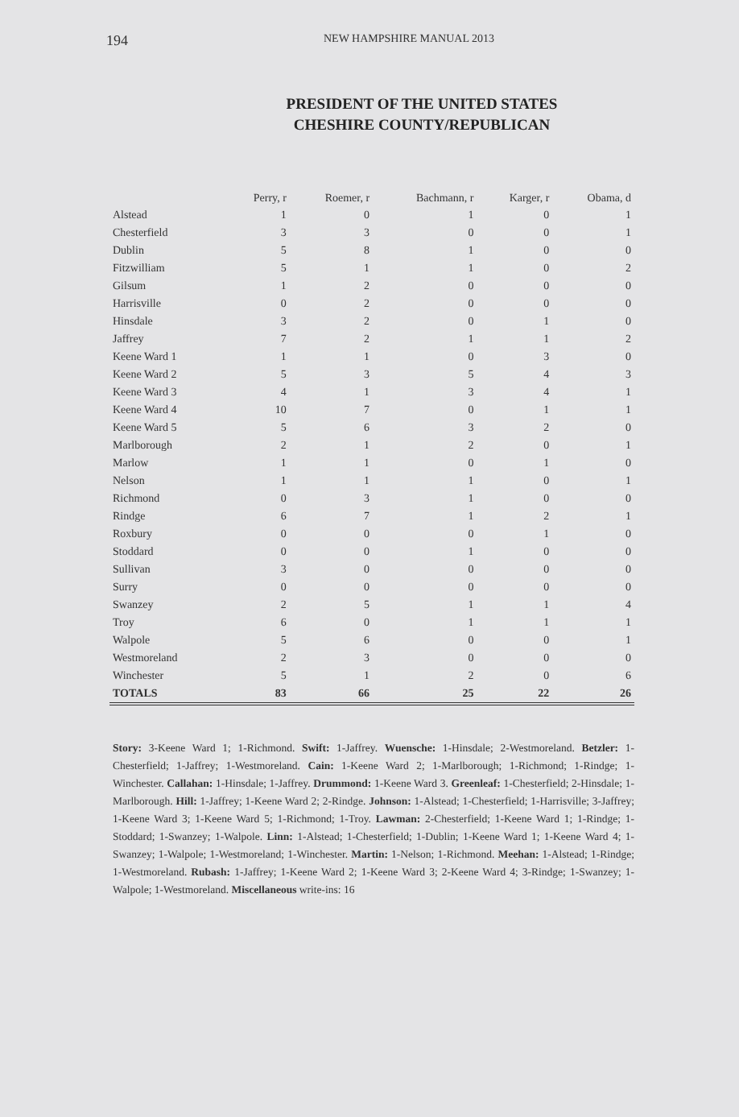194 NEW HAMPSHIRE MANUAL 2013
PRESIDENT OF THE UNITED STATES
CHESHIRE COUNTY/REPUBLICAN
| | Perry, r | Roemer, r | Bachmann, r | Karger, r | Obama, d |
| --- | --- | --- | --- | --- | --- |
| Alstead | 1 | 0 | 1 | 0 | 1 |
| Chesterfield | 3 | 3 | 0 | 0 | 1 |
| Dublin | 5 | 8 | 1 | 0 | 0 |
| Fitzwilliam | 5 | 1 | 1 | 0 | 2 |
| Gilsum | 1 | 2 | 0 | 0 | 0 |
| Harrisville | 0 | 2 | 0 | 0 | 0 |
| Hinsdale | 3 | 2 | 0 | 1 | 0 |
| Jaffrey | 7 | 2 | 1 | 1 | 2 |
| Keene Ward 1 | 1 | 1 | 0 | 3 | 0 |
| Keene Ward 2 | 5 | 3 | 5 | 4 | 3 |
| Keene Ward 3 | 4 | 1 | 3 | 4 | 1 |
| Keene Ward 4 | 10 | 7 | 0 | 1 | 1 |
| Keene Ward 5 | 5 | 6 | 3 | 2 | 0 |
| Marlborough | 2 | 1 | 2 | 0 | 1 |
| Marlow | 1 | 1 | 0 | 1 | 0 |
| Nelson | 1 | 1 | 1 | 0 | 1 |
| Richmond | 0 | 3 | 1 | 0 | 0 |
| Rindge | 6 | 7 | 1 | 2 | 1 |
| Roxbury | 0 | 0 | 0 | 1 | 0 |
| Stoddard | 0 | 0 | 1 | 0 | 0 |
| Sullivan | 3 | 0 | 0 | 0 | 0 |
| Surry | 0 | 0 | 0 | 0 | 0 |
| Swanzey | 2 | 5 | 1 | 1 | 4 |
| Troy | 6 | 0 | 1 | 1 | 1 |
| Walpole | 5 | 6 | 0 | 0 | 1 |
| Westmoreland | 2 | 3 | 0 | 0 | 0 |
| Winchester | 5 | 1 | 2 | 0 | 6 |
| TOTALS | 83 | 66 | 25 | 22 | 26 |
Story: 3-Keene Ward 1; 1-Richmond. Swift: 1-Jaffrey. Wuensche: 1-Hinsdale; 2-Westmoreland. Betzler: 1-Chesterfield; 1-Jaffrey; 1-Westmoreland. Cain: 1-Keene Ward 2; 1-Marlborough; 1-Richmond; 1-Rindge; 1-Winchester. Callahan: 1-Hinsdale; 1-Jaffrey. Drummond: 1-Keene Ward 3. Greenleaf: 1-Chesterfield; 2-Hinsdale; 1-Marlborough. Hill: 1-Jaffrey; 1-Keene Ward 2; 2-Rindge. Johnson: 1-Alstead; 1-Chesterfield; 1-Harrisville; 3-Jaffrey; 1-Keene Ward 3; 1-Keene Ward 5; 1-Richmond; 1-Troy. Lawman: 2-Chesterfield; 1-Keene Ward 1; 1-Rindge; 1-Stoddard; 1-Swanzey; 1-Walpole. Linn: 1-Alstead; 1-Chesterfield; 1-Dublin; 1-Keene Ward 1; 1-Keene Ward 4; 1-Swanzey; 1-Walpole; 1-Westmoreland; 1-Winchester. Martin: 1-Nelson; 1-Richmond. Meehan: 1-Alstead; 1-Rindge; 1-Westmoreland. Rubash: 1-Jaffrey; 1-Keene Ward 2; 1-Keene Ward 3; 2-Keene Ward 4; 3-Rindge; 1-Swanzey; 1-Walpole; 1-Westmoreland. Miscellaneous write-ins: 16